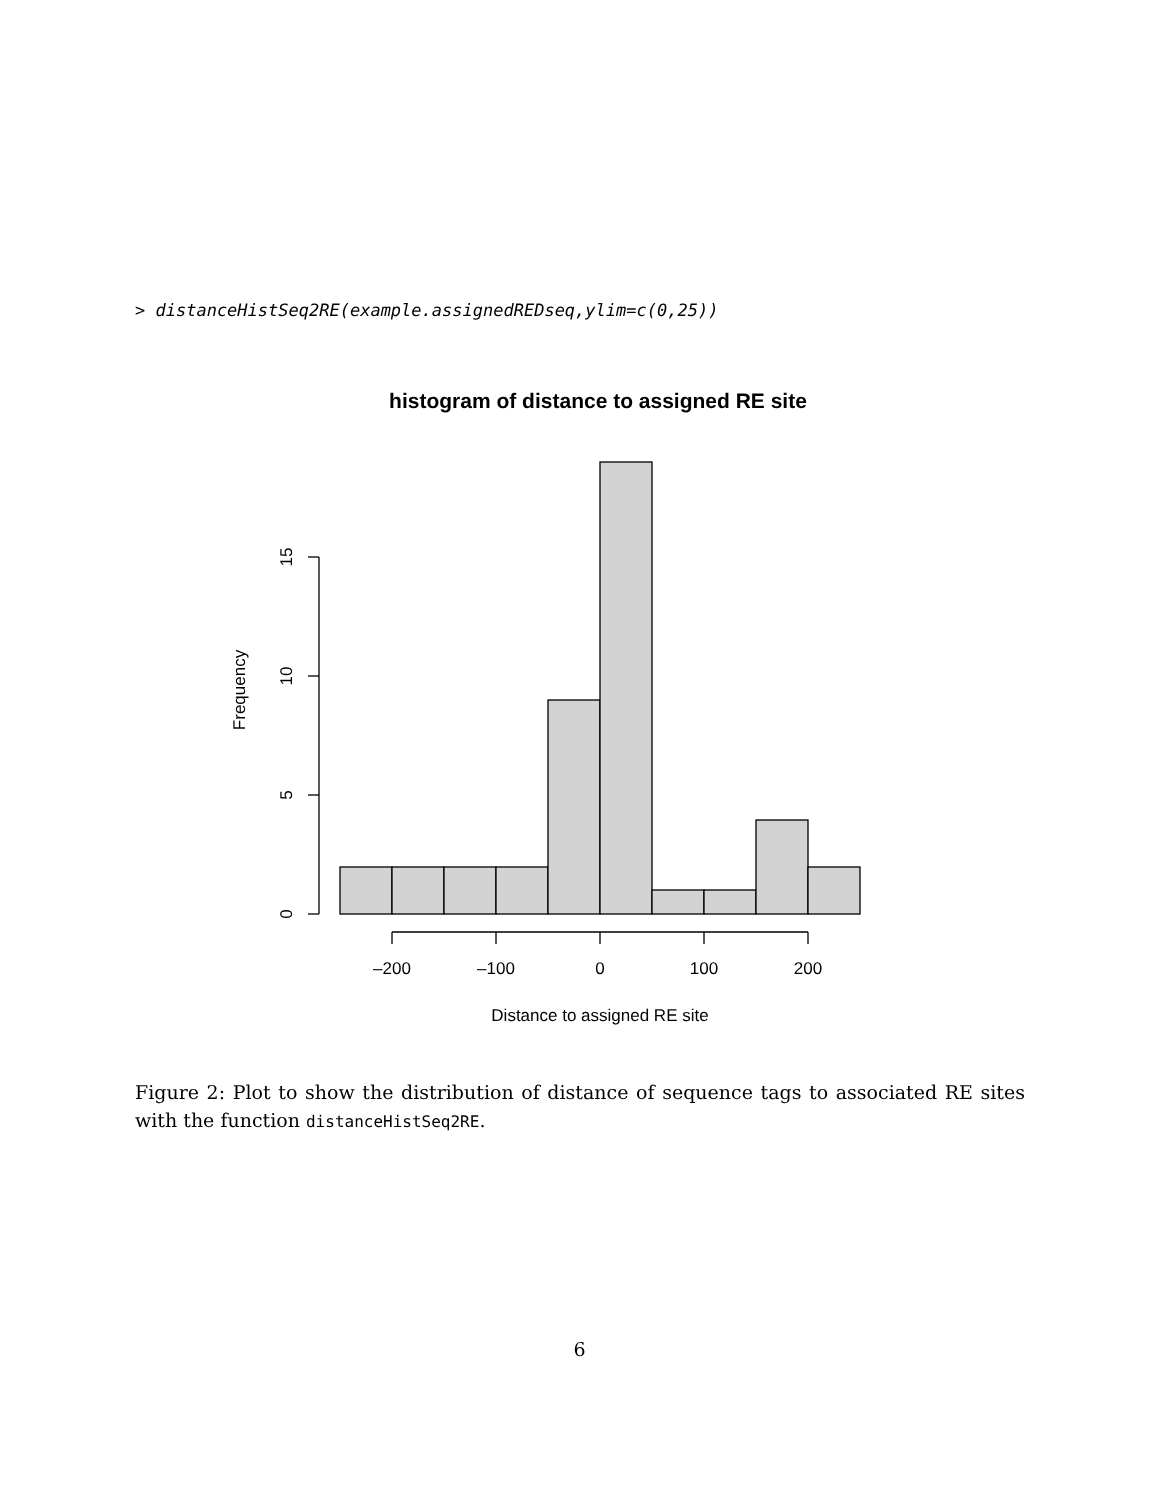> distanceHistSeq2RE(example.assignedREDseq,ylim=c(0,25))
histogram of distance to assigned RE site
–200
–100
0
100
200
Distance to assigned RE site
0
5
10
15
Frequency
Figure 2: Plot to show the distribution of distance of sequence tags to associated RE sites with the function distanceHistSeq2RE.
6